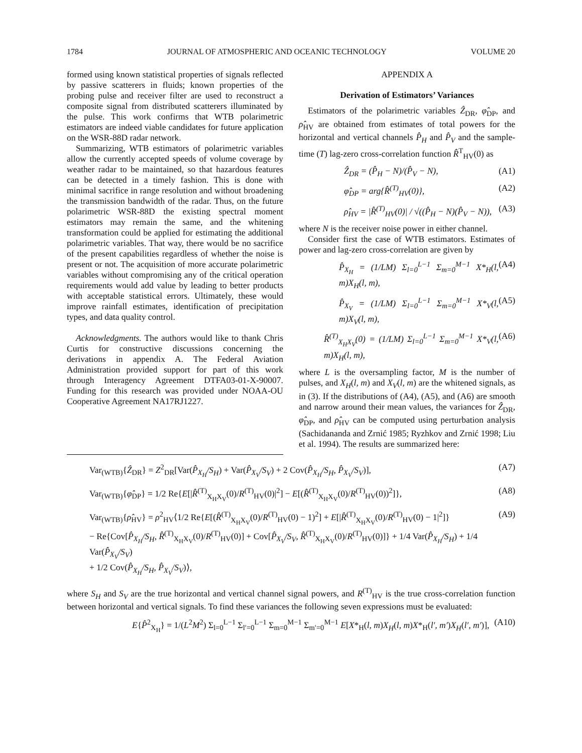1784 JOURNAL OF ATMOSPHERIC AND OCEANIC TECHNOLOGY VOLUME 20
formed using known statistical properties of signals reflected by passive scatterers in fluids; known properties of the probing pulse and receiver filter are used to reconstruct a composite signal from distributed scatterers illuminated by the pulse. This work confirms that WTB polarimetric estimators are indeed viable candidates for future application on the WSR-88D radar network.
Summarizing, WTB estimators of polarimetric variables allow the currently accepted speeds of volume coverage by weather radar to be maintained, so that hazardous features can be detected in a timely fashion. This is done with minimal sacrifice in range resolution and without broadening the transmission bandwidth of the radar. Thus, on the future polarimetric WSR-88D the existing spectral moment estimators may remain the same, and the whitening transformation could be applied for estimating the additional polarimetric variables. That way, there would be no sacrifice of the present capabilities regardless of whether the noise is present or not. The acquisition of more accurate polarimetric variables without compromising any of the critical operation requirements would add value by leading to better products with acceptable statistical errors. Ultimately, these would improve rainfall estimates, identification of precipitation types, and data quality control.
Acknowledgments. The authors would like to thank Chris Curtis for constructive discussions concerning the derivations in appendix A. The Federal Aviation Administration provided support for part of this work through Interagency Agreement DTFA03-01-X-90007. Funding for this research was provided under NOAA-OU Cooperative Agreement NA17RJ1227.
APPENDIX A
Derivation of Estimators’ Variances
Estimators of the polarimetric variables Ẑ<sub>DR</sub>, φ̂<sub>DP</sub>, and ρ̂<sub>HV</sub> are obtained from estimates of total powers for the horizontal and vertical channels P̂<sub>H</sub> and P̂<sub>V</sub> and the sample-time (T) lag-zero cross-correlation function R̂<sup>T</sup><sub>HV</sub>(0) as
Ẑ<sub>DR</sub> = (P̂<sub>H</sub> − N)/(P̂<sub>V</sub> − N), (A1)
φ̂<sub>DP</sub> = arg{R̂<sup>(T)</sup><sub>HV</sub>(0)}, (A2)
ρ̂<sub>HV</sub> = |R̂<sup>(T)</sup><sub>HV</sub>(0)| / √((P̂<sub>H</sub> − N)(P̂<sub>V</sub> − N)), (A3)
where N is the receiver noise power in either channel.
Consider first the case of WTB estimators. Estimates of power and lag-zero cross-correlation are given by
P̂<sub>X<sub>H</sub></sub> = (1/LM) Σ<sub>l=0</sub><sup>L−1</sup> Σ<sub>m=0</sub><sup>M−1</sup> X*<sub>H</sub>(l, m)X<sub>H</sub>(l, m), (A4)
P̂<sub>X<sub>V</sub></sub> = (1/LM) Σ<sub>l=0</sub><sup>L−1</sup> Σ<sub>m=0</sub><sup>M−1</sup> X*<sub>V</sub>(l, m)X<sub>V</sub>(l, m), (A5)
R̂<sup>(T)</sup><sub>X<sub>H</sub>X<sub>V</sub></sub>(0) = (1/LM) Σ<sub>l=0</sub><sup>L−1</sup> Σ<sub>m=0</sub><sup>M−1</sup> X*<sub>V</sub>(l, m)X<sub>H</sub>(l, m), (A6)
where L is the oversampling factor, M is the number of pulses, and X<sub>H</sub>(l, m) and X<sub>V</sub>(l, m) are the whitened signals, as in (3). If the distributions of (A4), (A5), and (A6) are smooth and narrow around their mean values, the variances for Ẑ<sub>DR</sub>, φ̂<sub>DP</sub>, and ρ̂<sub>HV</sub> can be computed using perturbation analysis (Sachidananda and Zrnić 1985; Ryzhkov and Zrnić 1998; Liu et al. 1994). The results are summarized here:
Var<sub>(WTB)</sub>{Ẑ<sub>DR</sub>} = Z<sup>2</sup><sub>DR</sub>[Var(P̂<sub>X<sub>H</sub></sub>/S<sub>H</sub>) + Var(P̂<sub>X<sub>V</sub></sub>/S<sub>V</sub>) + 2 Cov(P̂<sub>X<sub>H</sub></sub>/S<sub>H</sub>, P̂<sub>X<sub>V</sub></sub>/S<sub>V</sub>)], (A7)
Var<sub>(WTB)</sub>{φ̂<sub>DP</sub>} = 1/2 Re{E[|R̂<sup>(T)</sup><sub>X<sub>H</sub>X<sub>V</sub></sub>(0)/R<sup>(T)</sup><sub>HV</sub>(0)|<sup>2</sup>] − E[(R̂<sup>(T)</sup><sub>X<sub>H</sub>X<sub>V</sub></sub>(0)/R<sup>(T)</sup><sub>HV</sub>(0))<sup>2</sup>]}, (A8)
Var<sub>(WTB)</sub>{ρ̂<sub>HV</sub>} = ρ<sup>2</sup><sub>HV</sub>⟨1/2 Re{E[(R̂<sup>(T)</sup><sub>X<sub>H</sub>X<sub>V</sub></sub>(0)/R<sup>(T)</sup><sub>HV</sub>(0) − 1)<sup>2</sup>] + E[|R̂<sup>(T)</sup><sub>X<sub>H</sub>X<sub>V</sub></sub>(0)/R<sup>(T)</sup><sub>HV</sub>(0) − 1|<sup>2</sup>]}
− Re{Cov[P̂<sub>X<sub>H</sub></sub>/S<sub>H</sub>, R̂<sup>(T)</sup><sub>X<sub>H</sub>X<sub>V</sub></sub>(0)/R<sup>(T)</sup><sub>HV</sub>(0)] + Cov[P̂<sub>X<sub>V</sub></sub>/S<sub>V</sub>, R̂<sup>(T)</sup><sub>X<sub>H</sub>X<sub>V</sub></sub>(0)/R<sup>(T)</sup><sub>HV</sub>(0)]} + 1/4 Var(P̂<sub>X<sub>H</sub></sub>/S<sub>H</sub>) + 1/4 Var(P̂<sub>X<sub>V</sub></sub>/S<sub>V</sub>)
+ 1/2 Cov(P̂<sub>X<sub>H</sub></sub>/S<sub>H</sub>, P̂<sub>X<sub>V</sub></sub>/S<sub>V</sub>)⟩, (A9)
where S<sub>H</sub> and S<sub>V</sub> are the true horizontal and vertical channel signal powers, and R<sup>(T)</sup><sub>HV</sub> is the true cross-correlation function between horizontal and vertical signals. To find these variances the following seven expressions must be evaluated:
E{P̂<sup>2</sup><sub>X<sub>H</sub></sub>} = 1/(L<sup>2</sup>M<sup>2</sup>) Σ<sub>l=0</sub><sup>L−1</sup> Σ<sub>l′=0</sub><sup>L−1</sup> Σ<sub>m=0</sub><sup>M−1</sup> Σ<sub>m′=0</sub><sup>M−1</sup> E[X*<sub>H</sub>(l, m)X<sub>H</sub>(l, m)X*<sub>H</sub>(l′, m′)X<sub>H</sub>(l′, m′)], (A10)